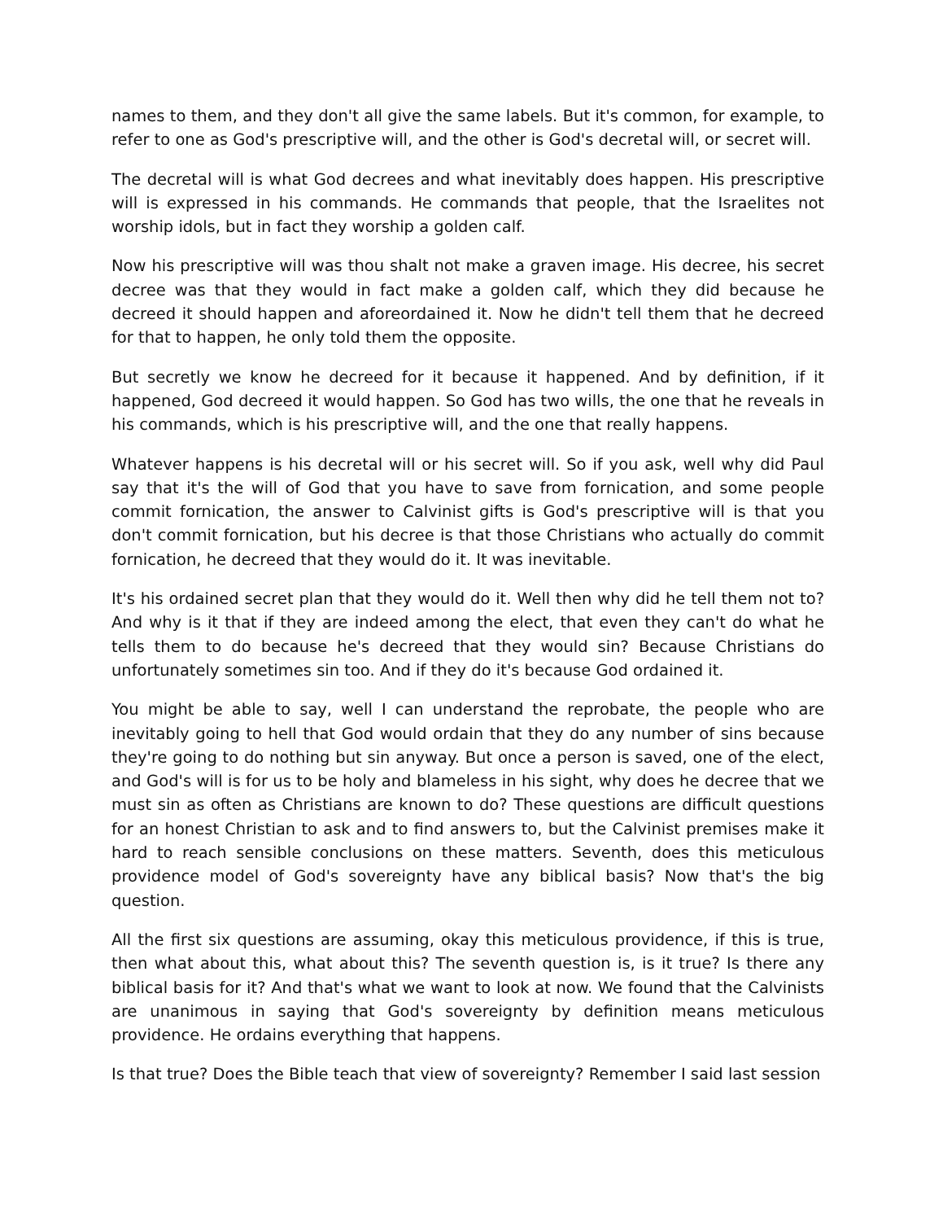names to them, and they don't all give the same labels. But it's common, for example, to refer to one as God's prescriptive will, and the other is God's decretal will, or secret will.
The decretal will is what God decrees and what inevitably does happen. His prescriptive will is expressed in his commands. He commands that people, that the Israelites not worship idols, but in fact they worship a golden calf.
Now his prescriptive will was thou shalt not make a graven image. His decree, his secret decree was that they would in fact make a golden calf, which they did because he decreed it should happen and aforeordained it. Now he didn't tell them that he decreed for that to happen, he only told them the opposite.
But secretly we know he decreed for it because it happened. And by definition, if it happened, God decreed it would happen. So God has two wills, the one that he reveals in his commands, which is his prescriptive will, and the one that really happens.
Whatever happens is his decretal will or his secret will. So if you ask, well why did Paul say that it's the will of God that you have to save from fornication, and some people commit fornication, the answer to Calvinist gifts is God's prescriptive will is that you don't commit fornication, but his decree is that those Christians who actually do commit fornication, he decreed that they would do it. It was inevitable.
It's his ordained secret plan that they would do it. Well then why did he tell them not to? And why is it that if they are indeed among the elect, that even they can't do what he tells them to do because he's decreed that they would sin? Because Christians do unfortunately sometimes sin too. And if they do it's because God ordained it.
You might be able to say, well I can understand the reprobate, the people who are inevitably going to hell that God would ordain that they do any number of sins because they're going to do nothing but sin anyway. But once a person is saved, one of the elect, and God's will is for us to be holy and blameless in his sight, why does he decree that we must sin as often as Christians are known to do? These questions are difficult questions for an honest Christian to ask and to find answers to, but the Calvinist premises make it hard to reach sensible conclusions on these matters. Seventh, does this meticulous providence model of God's sovereignty have any biblical basis? Now that's the big question.
All the first six questions are assuming, okay this meticulous providence, if this is true, then what about this, what about this? The seventh question is, is it true? Is there any biblical basis for it? And that's what we want to look at now. We found that the Calvinists are unanimous in saying that God's sovereignty by definition means meticulous providence. He ordains everything that happens.
Is that true? Does the Bible teach that view of sovereignty? Remember I said last session